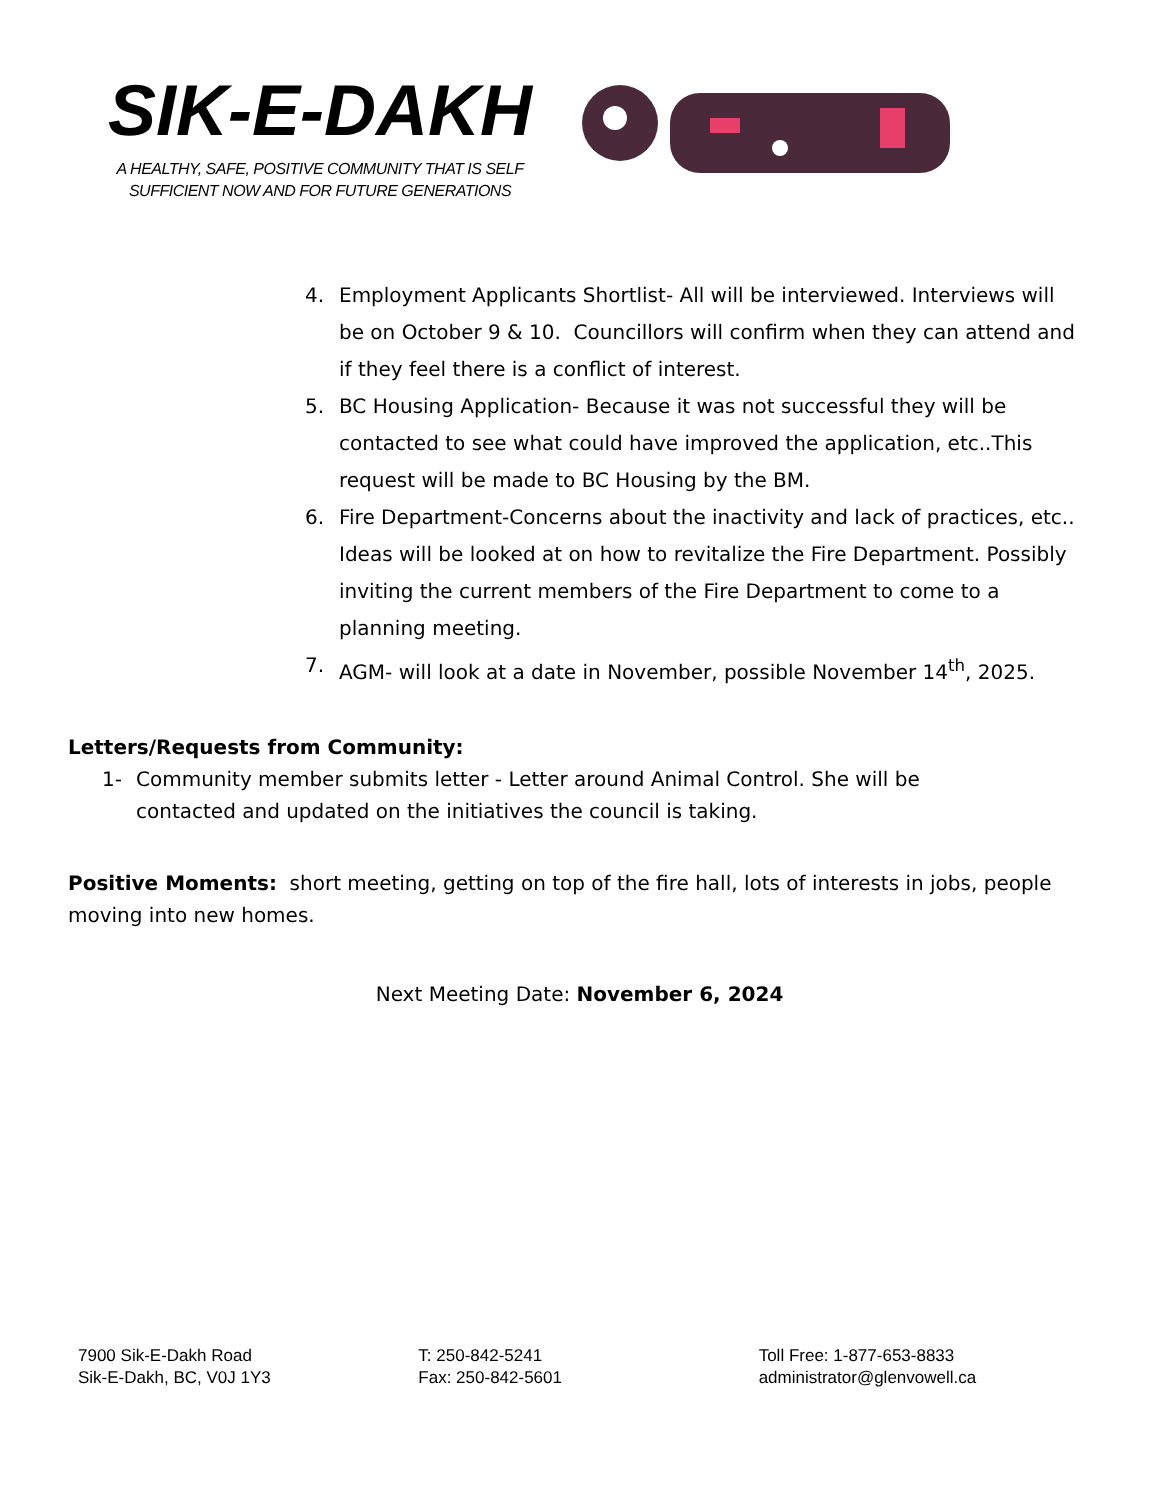SIK-E-DAKH
A HEALTHY, SAFE, POSITIVE COMMUNITY THAT IS SELF SUFFICIENT NOW AND FOR FUTURE GENERATIONS
4. Employment Applicants Shortlist- All will be interviewed. Interviews will be on October 9 & 10. Councillors will confirm when they can attend and if they feel there is a conflict of interest.
5. BC Housing Application- Because it was not successful they will be contacted to see what could have improved the application, etc..This request will be made to BC Housing by the BM.
6. Fire Department-Concerns about the inactivity and lack of practices, etc.. Ideas will be looked at on how to revitalize the Fire Department. Possibly inviting the current members of the Fire Department to come to a planning meeting.
7. AGM- will look at a date in November, possible November 14<sup>th</sup>, 2025.
Letters/Requests from Community:
1- Community member submits letter - Letter around Animal Control. She will be contacted and updated on the initiatives the council is taking.
Positive Moments: short meeting, getting on top of the fire hall, lots of interests in jobs, people moving into new homes.
Next Meeting Date: November 6, 2024
7900 Sik-E-Dakh Road
Sik-E-Dakh, BC, V0J 1Y3
T: 250-842-5241
Fax: 250-842-5601
Toll Free: 1-877-653-8833
administrator@glenvowell.ca